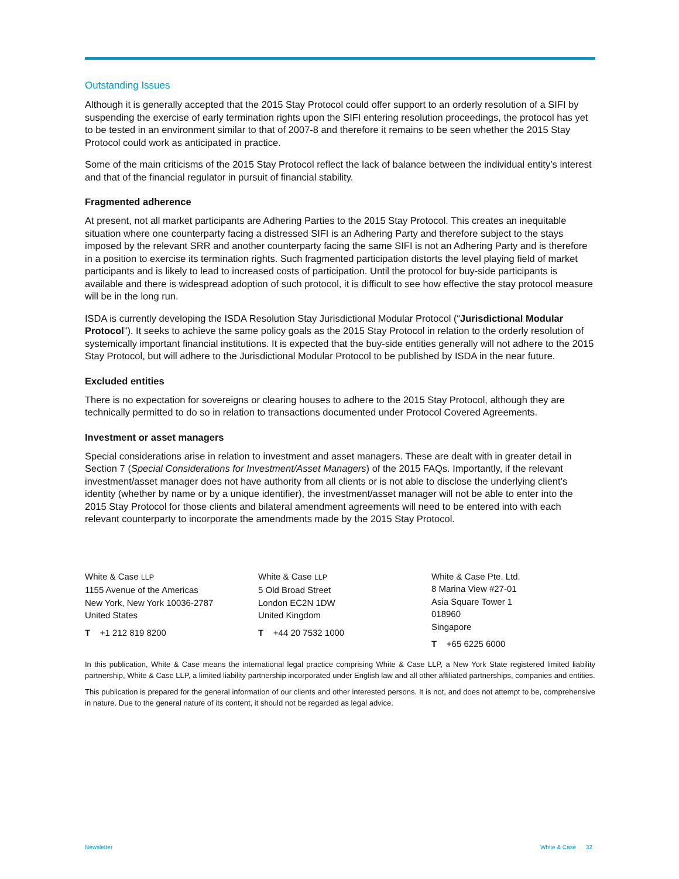Outstanding Issues
Although it is generally accepted that the 2015 Stay Protocol could offer support to an orderly resolution of a SIFI by suspending the exercise of early termination rights upon the SIFI entering resolution proceedings, the protocol has yet to be tested in an environment similar to that of 2007-8 and therefore it remains to be seen whether the 2015 Stay Protocol could work as anticipated in practice.
Some of the main criticisms of the 2015 Stay Protocol reflect the lack of balance between the individual entity’s interest and that of the financial regulator in pursuit of financial stability.
Fragmented adherence
At present, not all market participants are Adhering Parties to the 2015 Stay Protocol. This creates an inequitable situation where one counterparty facing a distressed SIFI is an Adhering Party and therefore subject to the stays imposed by the relevant SRR and another counterparty facing the same SIFI is not an Adhering Party and is therefore in a position to exercise its termination rights. Such fragmented participation distorts the level playing field of market participants and is likely to lead to increased costs of participation. Until the protocol for buy-side participants is available and there is widespread adoption of such protocol, it is difficult to see how effective the stay protocol measure will be in the long run.
ISDA is currently developing the ISDA Resolution Stay Jurisdictional Modular Protocol (“Jurisdictional Modular Protocol”). It seeks to achieve the same policy goals as the 2015 Stay Protocol in relation to the orderly resolution of systemically important financial institutions. It is expected that the buy-side entities generally will not adhere to the 2015 Stay Protocol, but will adhere to the Jurisdictional Modular Protocol to be published by ISDA in the near future.
Excluded entities
There is no expectation for sovereigns or clearing houses to adhere to the 2015 Stay Protocol, although they are technically permitted to do so in relation to transactions documented under Protocol Covered Agreements.
Investment or asset managers
Special considerations arise in relation to investment and asset managers. These are dealt with in greater detail in Section 7 (Special Considerations for Investment/Asset Managers) of the 2015 FAQs. Importantly, if the relevant investment/asset manager does not have authority from all clients or is not able to disclose the underlying client’s identity (whether by name or by a unique identifier), the investment/asset manager will not be able to enter into the 2015 Stay Protocol for those clients and bilateral amendment agreements will need to be entered into with each relevant counterparty to incorporate the amendments made by the 2015 Stay Protocol.
White & Case LLP
1155 Avenue of the Americas
New York, New York 10036-2787
United States
T +1 212 819 8200
White & Case LLP
5 Old Broad Street
London EC2N 1DW
United Kingdom
T +44 20 7532 1000
White & Case Pte. Ltd.
8 Marina View #27-01
Asia Square Tower 1
018960
Singapore
T +65 6225 6000
In this publication, White & Case means the international legal practice comprising White & Case LLP, a New York State registered limited liability partnership, White & Case LLP, a limited liability partnership incorporated under English law and all other affiliated partnerships, companies and entities.
This publication is prepared for the general information of our clients and other interested persons. It is not, and does not attempt to be, comprehensive in nature. Due to the general nature of its content, it should not be regarded as legal advice.
Newsletter White & Case 32